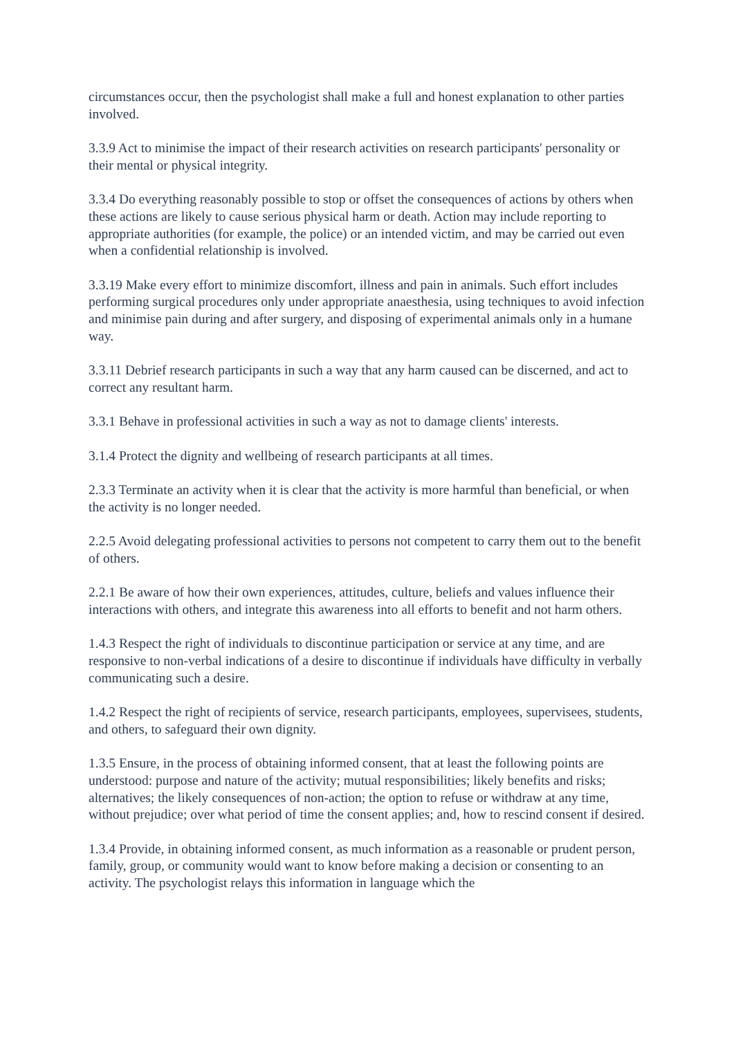circumstances occur, then the psychologist shall make a full and honest explanation to other parties involved.
3.3.9 Act to minimise the impact of their research activities on research participants' personality or their mental or physical integrity.
3.3.4 Do everything reasonably possible to stop or offset the consequences of actions by others when these actions are likely to cause serious physical harm or death. Action may include reporting to appropriate authorities (for example, the police) or an intended victim, and may be carried out even when a confidential relationship is involved.
3.3.19 Make every effort to minimize discomfort, illness and pain in animals. Such effort includes performing surgical procedures only under appropriate anaesthesia, using techniques to avoid infection and minimise pain during and after surgery, and disposing of experimental animals only in a humane way.
3.3.11 Debrief research participants in such a way that any harm caused can be discerned, and act to correct any resultant harm.
3.3.1 Behave in professional activities in such a way as not to damage clients' interests.
3.1.4 Protect the dignity and wellbeing of research participants at all times.
2.3.3 Terminate an activity when it is clear that the activity is more harmful than beneficial, or when the activity is no longer needed.
2.2.5 Avoid delegating professional activities to persons not competent to carry them out to the benefit of others.
2.2.1 Be aware of how their own experiences, attitudes, culture, beliefs and values influence their interactions with others, and integrate this awareness into all efforts to benefit and not harm others.
1.4.3 Respect the right of individuals to discontinue participation or service at any time, and are responsive to non-verbal indications of a desire to discontinue if individuals have difficulty in verbally communicating such a desire.
1.4.2 Respect the right of recipients of service, research participants, employees, supervisees, students, and others, to safeguard their own dignity.
1.3.5 Ensure, in the process of obtaining informed consent, that at least the following points are understood: purpose and nature of the activity; mutual responsibilities; likely benefits and risks; alternatives; the likely consequences of non-action; the option to refuse or withdraw at any time, without prejudice; over what period of time the consent applies; and, how to rescind consent if desired.
1.3.4 Provide, in obtaining informed consent, as much information as a reasonable or prudent person, family, group, or community would want to know before making a decision or consenting to an activity. The psychologist relays this information in language which the